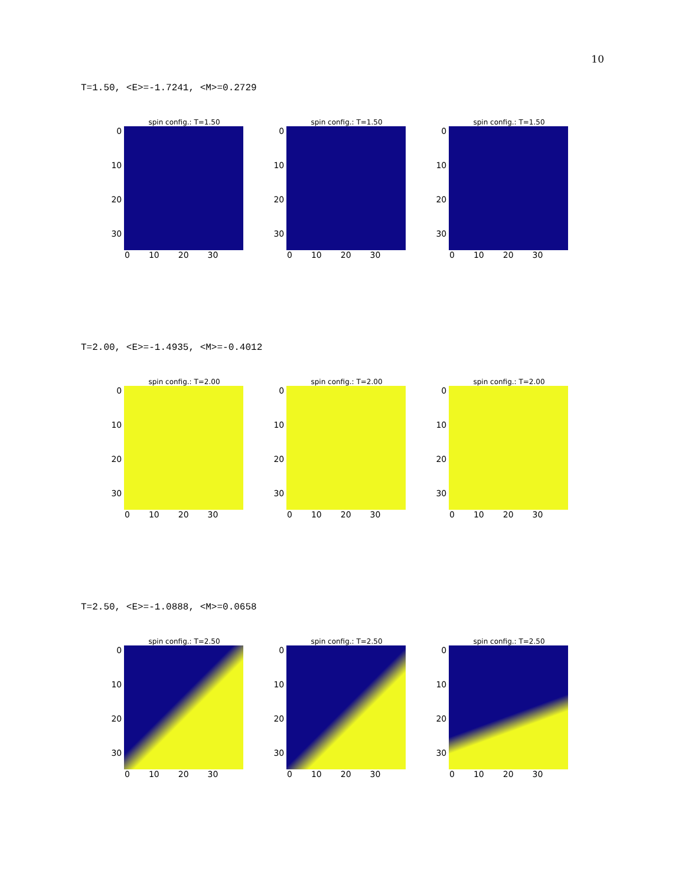10
T=1.50, <E>=-1.7241, <M>=0.2729
spin config.: T=1.50
0
10
20
30
0 10 20 30
spin config.: T=1.50
0
10
20
30
0 10 20 30
spin config.: T=1.50
0
10
20
30
0 10 20 30
T=2.00, <E>=-1.4935, <M>=-0.4012
spin config.: T=2.00
0
10
20
30
0 10 20 30
spin config.: T=2.00
0
10
20
30
0 10 20 30
spin config.: T=2.00
0
10
20
30
0 10 20 30
T=2.50, <E>=-1.0888, <M>=0.0658
spin config.: T=2.50
0
10
20
30
0 10 20 30
spin config.: T=2.50
0
10
20
30
0 10 20 30
spin config.: T=2.50
0
10
20
30
0 10 20 30